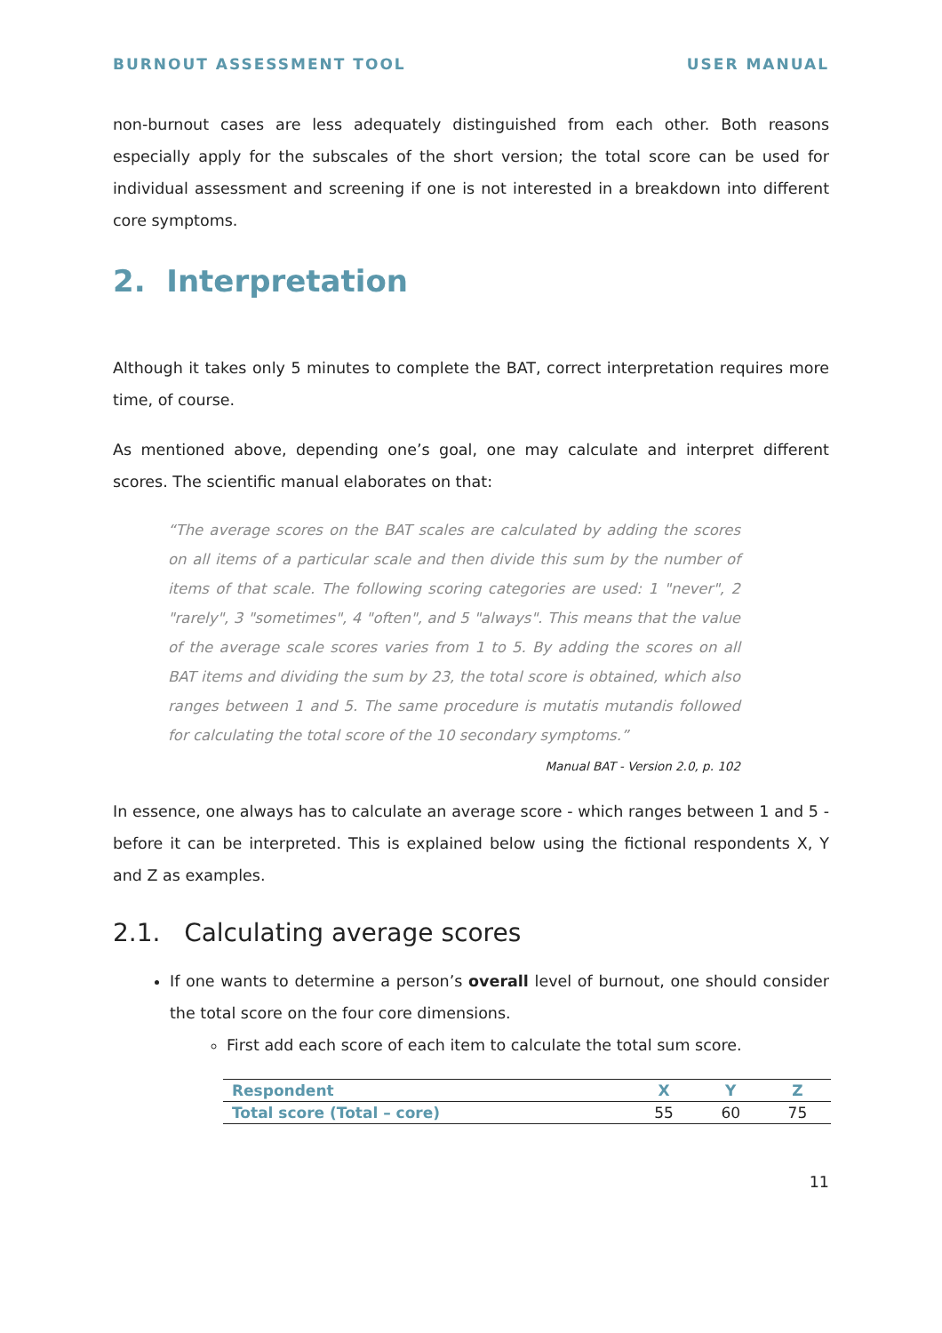BURNOUT ASSESSMENT TOOL USER MANUAL
non-burnout cases are less adequately distinguished from each other. Both reasons especially apply for the subscales of the short version; the total score can be used for individual assessment and screening if one is not interested in a breakdown into different core symptoms.
2. Interpretation
Although it takes only 5 minutes to complete the BAT, correct interpretation requires more time, of course.
As mentioned above, depending one’s goal, one may calculate and interpret different scores. The scientific manual elaborates on that:
“The average scores on the BAT scales are calculated by adding the scores on all items of a particular scale and then divide this sum by the number of items of that scale. The following scoring categories are used: 1 "never", 2 "rarely", 3 "sometimes", 4 "often", and 5 "always". This means that the value of the average scale scores varies from 1 to 5. By adding the scores on all BAT items and dividing the sum by 23, the total score is obtained, which also ranges between 1 and 5. The same procedure is mutatis mutandis followed for calculating the total score of the 10 secondary symptoms.”
Manual BAT - Version 2.0, p. 102
In essence, one always has to calculate an average score - which ranges between 1 and 5 - before it can be interpreted. This is explained below using the fictional respondents X, Y and Z as examples.
2.1. Calculating average scores
If one wants to determine a person’s overall level of burnout, one should consider the total score on the four core dimensions.
First add each score of each item to calculate the total sum score.
| Respondent | X | Y | Z |
| --- | --- | --- | --- |
| Total score (Total – core) | 55 | 60 | 75 |
11